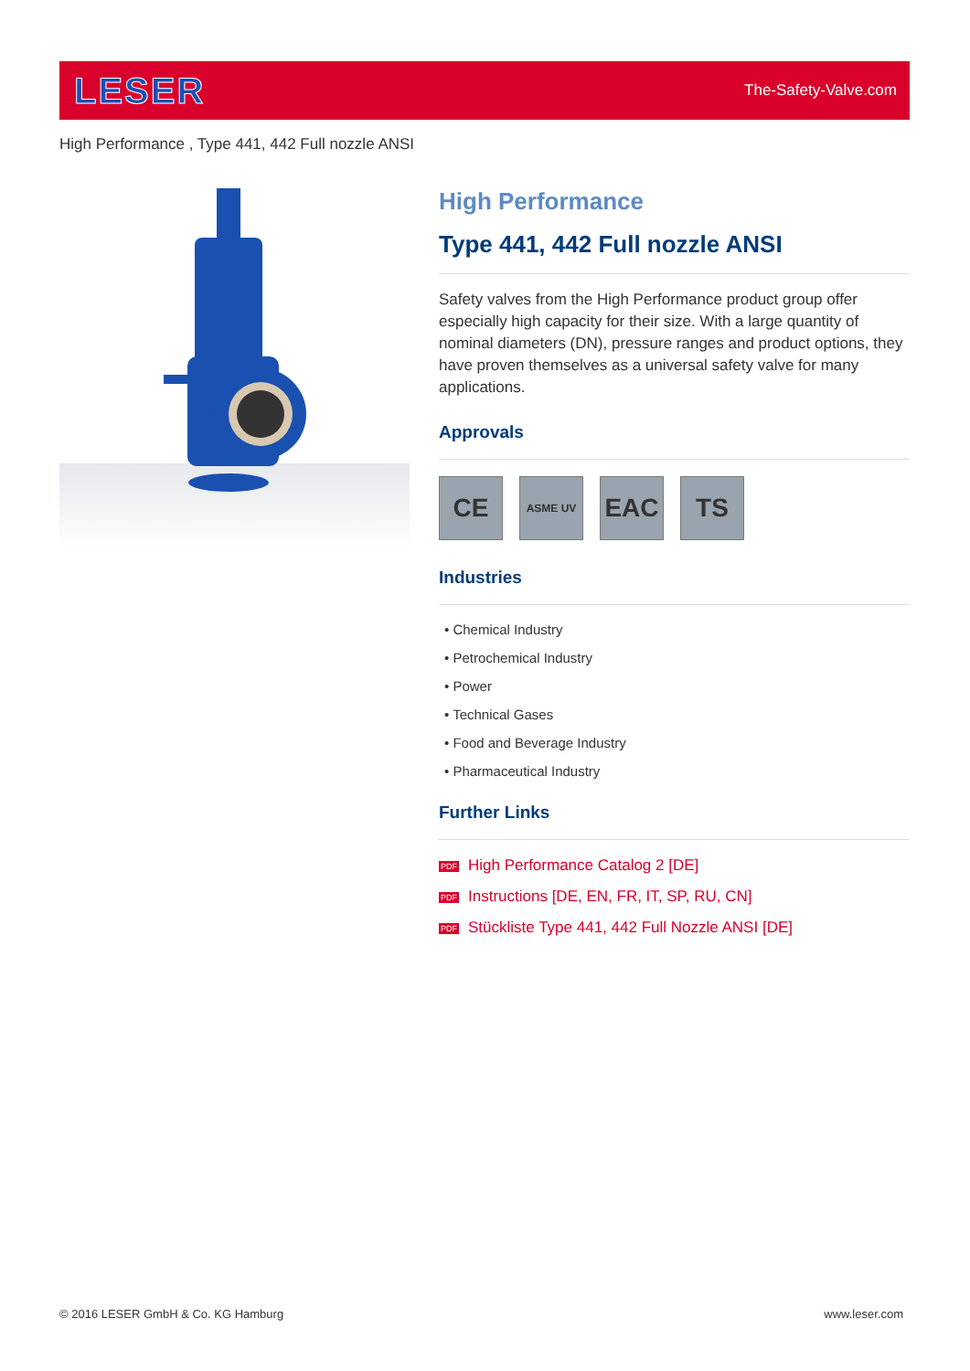LESER
The-Safety-Valve.com
High Performance , Type 441, 442 Full nozzle ANSI
High Performance
Type 441, 442 Full nozzle ANSI
Safety valves from the High Performance product group offer especially high capacity for their size. With a large quantity of nominal diameters (DN), pressure ranges and product options, they have proven themselves as a universal safety valve for many applications.
Approvals
CE
ASME UV
EAC TS
Industries
• Chemical Industry
• Petrochemical Industry
• Power
• Technical Gases
• Food and Beverage Industry
• Pharmaceutical Industry
Further Links
PDF High Performance Catalog 2 [DE]
PDF Instructions [DE, EN, FR, IT, SP, RU, CN]
PDF Stückliste Type 441, 442 Full Nozzle ANSI [DE]
© 2016 LESER GmbH & Co. KG Hamburg
www.leser.com